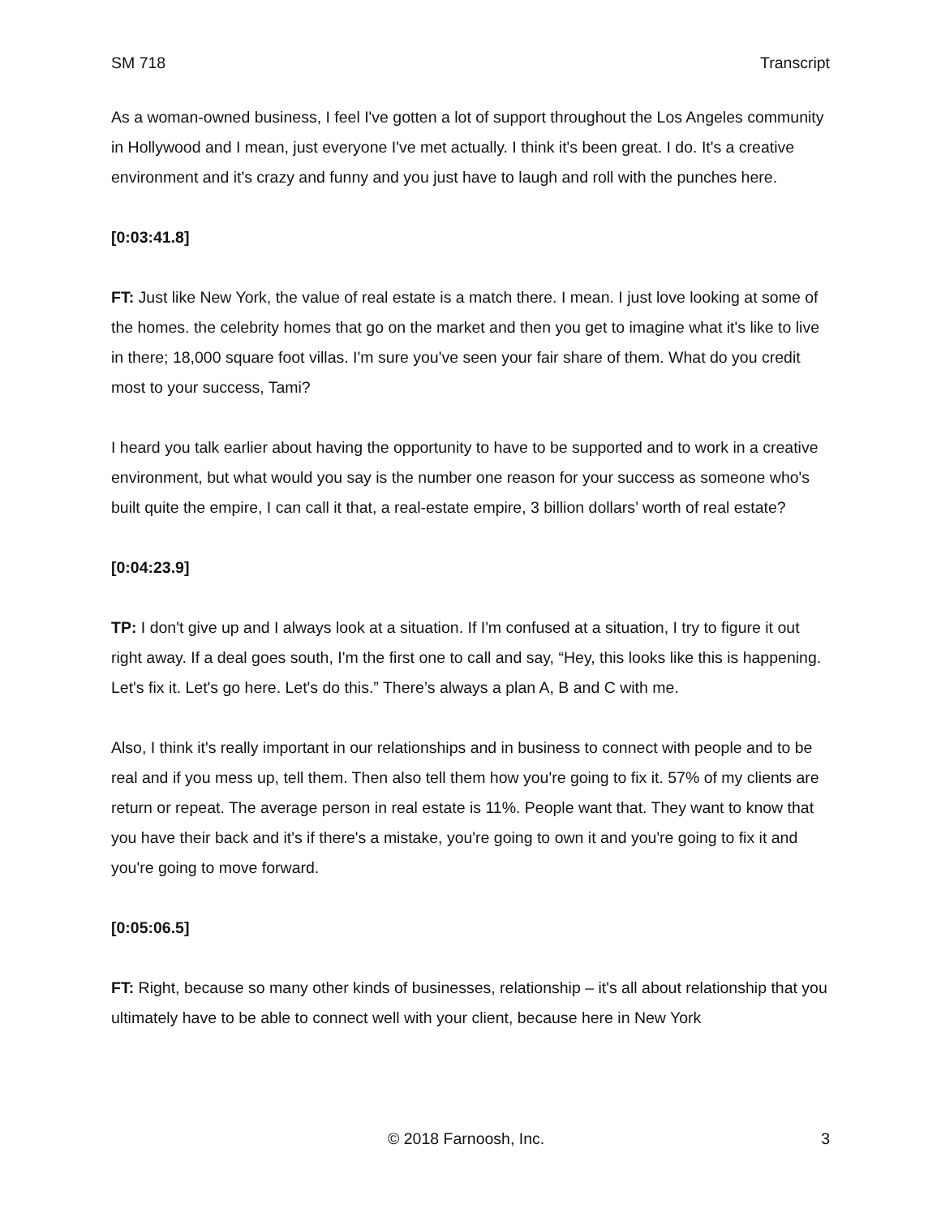SM 718 Transcript
As a woman-owned business, I feel I've gotten a lot of support throughout the Los Angeles community in Hollywood and I mean, just everyone I've met actually. I think it's been great. I do. It's a creative environment and it's crazy and funny and you just have to laugh and roll with the punches here.
[0:03:41.8]
FT: Just like New York, the value of real estate is a match there. I mean. I just love looking at some of the homes. the celebrity homes that go on the market and then you get to imagine what it's like to live in there; 18,000 square foot villas. I'm sure you've seen your fair share of them. What do you credit most to your success, Tami?
I heard you talk earlier about having the opportunity to have to be supported and to work in a creative environment, but what would you say is the number one reason for your success as someone who's built quite the empire, I can call it that, a real-estate empire, 3 billion dollars’ worth of real estate?
[0:04:23.9]
TP: I don't give up and I always look at a situation. If I'm confused at a situation, I try to figure it out right away. If a deal goes south, I'm the first one to call and say, “Hey, this looks like this is happening. Let's fix it. Let's go here. Let's do this.” There’s always a plan A, B and C with me.
Also, I think it's really important in our relationships and in business to connect with people and to be real and if you mess up, tell them. Then also tell them how you're going to fix it. 57% of my clients are return or repeat. The average person in real estate is 11%. People want that. They want to know that you have their back and it's if there's a mistake, you're going to own it and you're going to fix it and you're going to move forward.
[0:05:06.5]
FT: Right, because so many other kinds of businesses, relationship – it's all about relationship that you ultimately have to be able to connect well with your client, because here in New York
© 2018 Farnoosh, Inc. 3